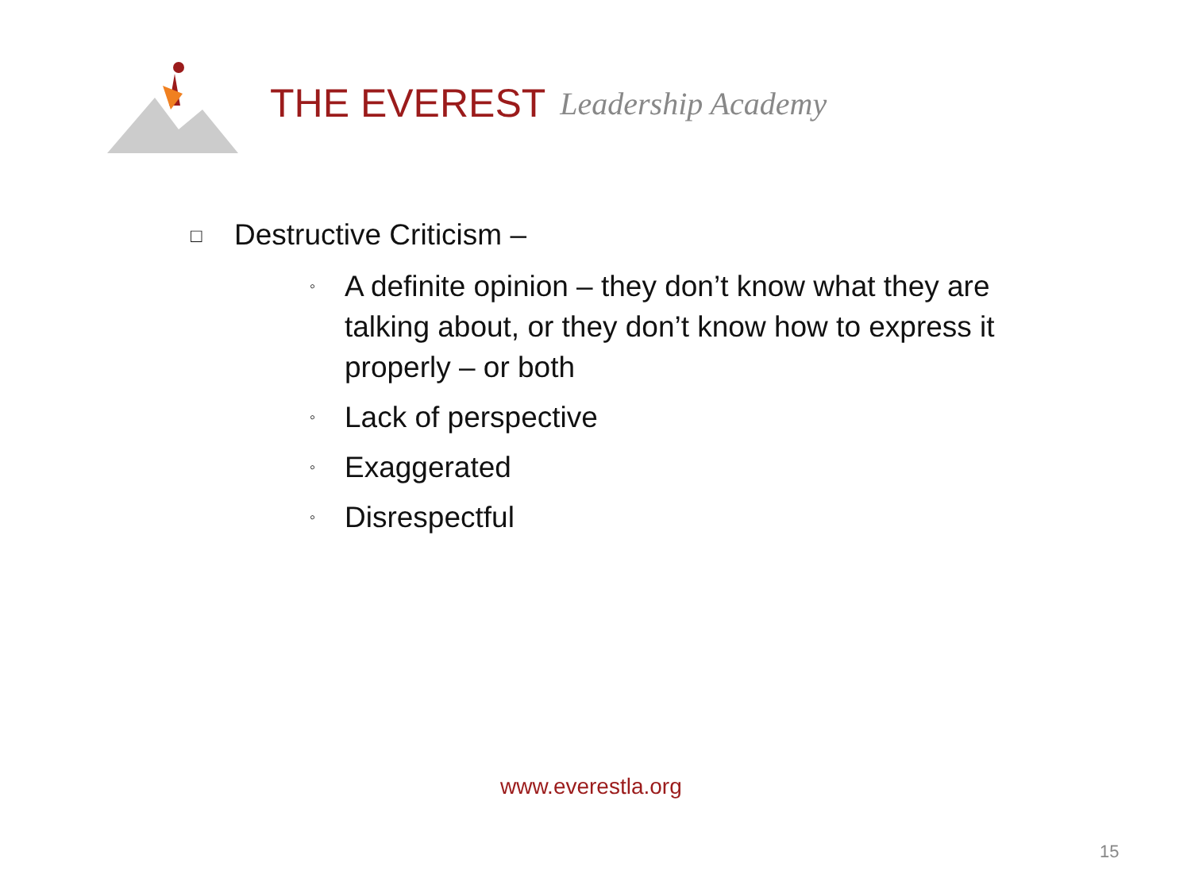THE EVEREST Leadership Academy
□ Destructive Criticism –
◦ A definite opinion – they don’t know what they are talking about, or they don’t know how to express it properly – or both
◦ Lack of perspective
◦ Exaggerated
◦ Disrespectful
www.everestla.org
15